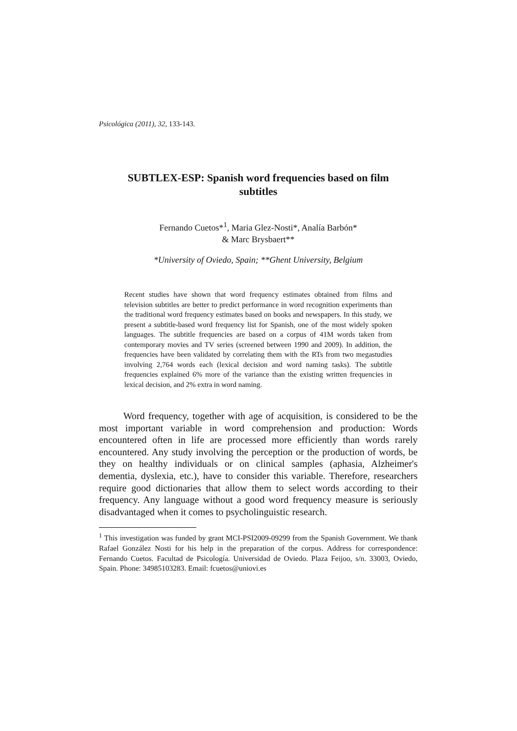Psicológica (2011), 32, 133-143.
SUBTLEX-ESP: Spanish word frequencies based on film subtitles
Fernando Cuetos*<sup>1</sup>, Maria Glez-Nosti*, Analía Barbón*
& Marc Brysbaert**
*University of Oviedo, Spain; **Ghent University, Belgium
Recent studies have shown that word frequency estimates obtained from films and television subtitles are better to predict performance in word recognition experiments than the traditional word frequency estimates based on books and newspapers. In this study, we present a subtitle-based word frequency list for Spanish, one of the most widely spoken languages. The subtitle frequencies are based on a corpus of 41M words taken from contemporary movies and TV series (screened between 1990 and 2009). In addition, the frequencies have been validated by correlating them with the RTs from two megastudies involving 2,764 words each (lexical decision and word naming tasks). The subtitle frequencies explained 6% more of the variance than the existing written frequencies in lexical decision, and 2% extra in word naming.
Word frequency, together with age of acquisition, is considered to be the most important variable in word comprehension and production: Words encountered often in life are processed more efficiently than words rarely encountered. Any study involving the perception or the production of words, be they on healthy individuals or on clinical samples (aphasia, Alzheimer's dementia, dyslexia, etc.), have to consider this variable. Therefore, researchers require good dictionaries that allow them to select words according to their frequency. Any language without a good word frequency measure is seriously disadvantaged when it comes to psycholinguistic research.
<sup>1</sup> This investigation was funded by grant MCI-PSI2009-09299 from the Spanish Government. We thank Rafael González Nosti for his help in the preparation of the corpus. Address for correspondence: Fernando Cuetos. Facultad de Psicología. Universidad de Oviedo. Plaza Feijoo, s/n. 33003, Oviedo, Spain. Phone: 34985103283. Email: fcuetos@uniovi.es